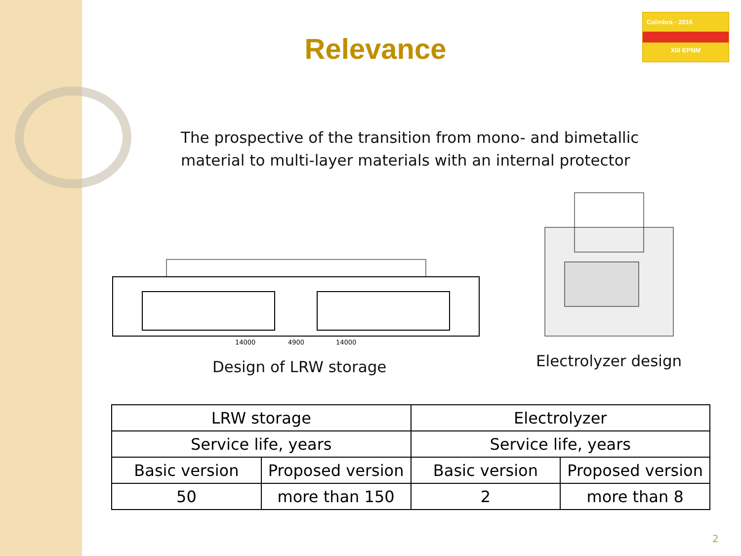Relevance
Coimbra - 2016
XIII EPNM
The prospective of the transition from mono- and bimetallic material to multi-layer materials with an internal protector
14000
4900
14000
Design of LRW storage Electrolyzer design
| LRW storage | | Electrolyzer | |
| --- | --- | --- | --- |
| Service life, years | | Service life, years | |
| Basic version | Proposed version | Basic version | Proposed version |
| 50 | more than 150 | 2 | more than 8 |
2